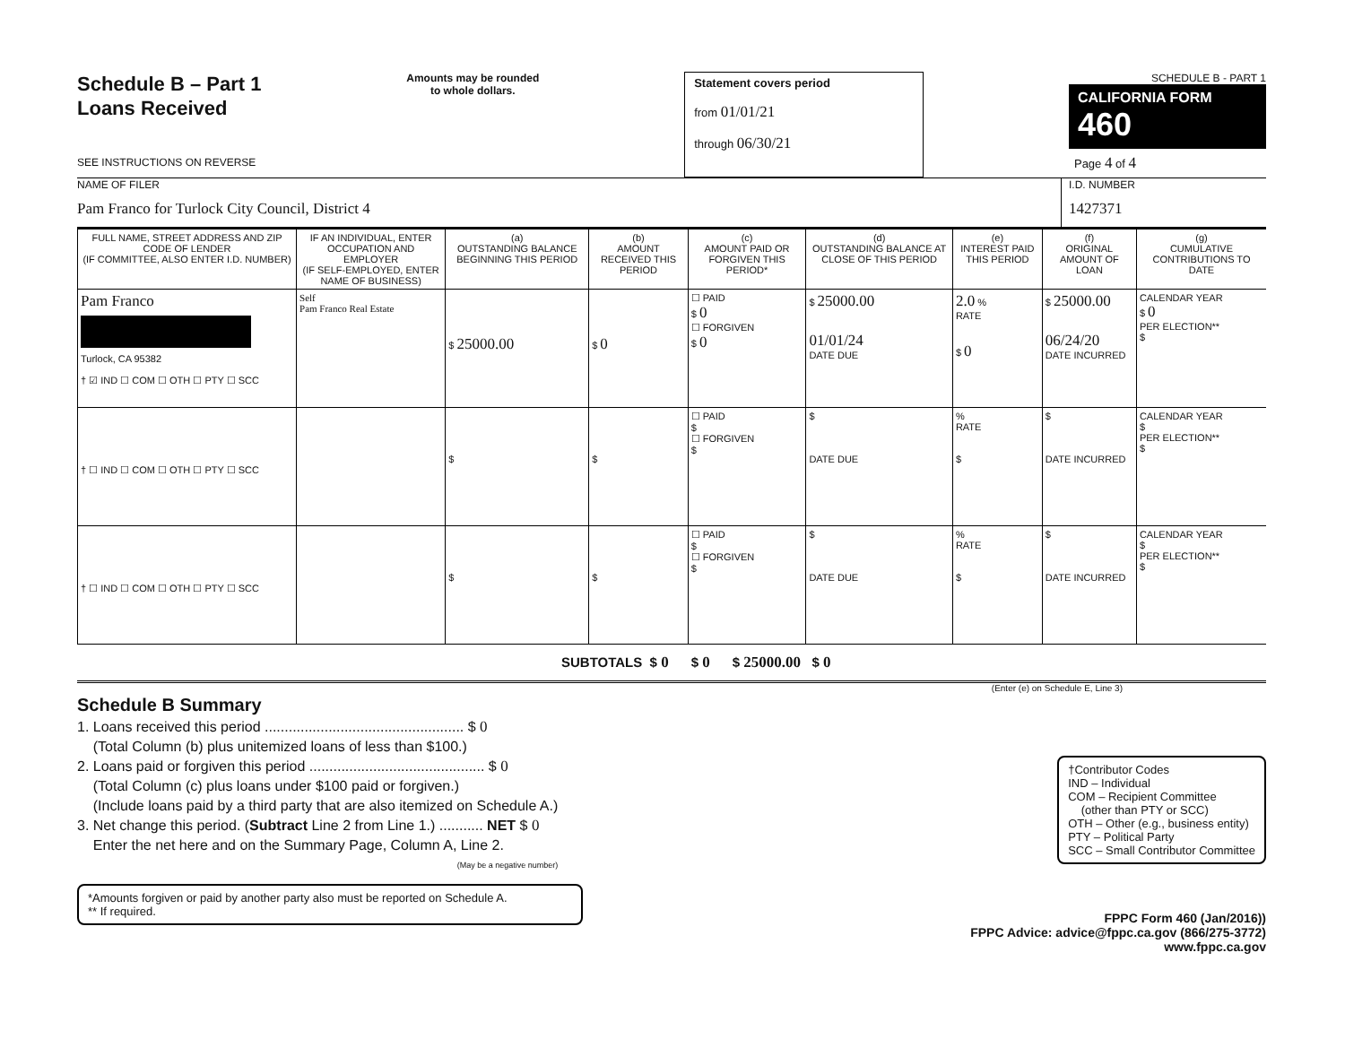Schedule B – Part 1
Loans Received
SEE INSTRUCTIONS ON REVERSE
Amounts may be rounded
to whole dollars.
Statement covers period
from 01/01/21
through 06/30/21
SCHEDULE B - PART 1
CALIFORNIA FORM 460
Page 4 of 4
NAME OF FILER
Pam Franco for Turlock City Council, District 4
I.D. NUMBER
1427371
| FULL NAME, STREET ADDRESS AND ZIP CODE OF LENDER (IF COMMITTEE, ALSO ENTER I.D. NUMBER) | IF AN INDIVIDUAL, ENTER OCCUPATION AND EMPLOYER (IF SELF-EMPLOYED, ENTER NAME OF BUSINESS) | (a) OUTSTANDING BALANCE BEGINNING THIS PERIOD | (b) AMOUNT RECEIVED THIS PERIOD | (c) AMOUNT PAID OR FORGIVEN THIS PERIOD* | (d) OUTSTANDING BALANCE AT CLOSE OF THIS PERIOD | (e) INTEREST PAID THIS PERIOD | (f) ORIGINAL AMOUNT OF LOAN | (g) CUMULATIVE CONTRIBUTIONS TO DATE |
| --- | --- | --- | --- | --- | --- | --- | --- | --- |
| Pam Franco Turlock, CA 95382 † ☑ IND ☐ COM ☐ OTH ☐ PTY ☐ SCC | Self Pam Franco Real Estate | $ 25000.00 | $ 0 | ☐ PAID $ 0 ☐ FORGIVEN $ 0 | $ 25000.00 01/01/24 DATE DUE | 2.0 % RATE $ 0 | $ 25000.00 06/24/20 DATE INCURRED | CALENDAR YEAR $ 0 PER ELECTION** $ |
| † ☐ IND ☐ COM ☐ OTH ☐ PTY ☐ SCC | | $ | $ | ☐ PAID $ ☐ FORGIVEN $ | $ DATE DUE | % RATE $ | $ DATE INCURRED | CALENDAR YEAR $ PER ELECTION** $ |
| † ☐ IND ☐ COM ☐ OTH ☐ PTY ☐ SCC | | $ | $ | ☐ PAID $ ☐ FORGIVEN $ | $ DATE DUE | % RATE $ | $ DATE INCURRED | CALENDAR YEAR $ PER ELECTION** $ |
SUBTOTALS $ 0 $ 0 $ 25000.00 $ 0
(Enter (e) on Schedule E, Line 3)
Schedule B Summary
1. Loans received this period .................................................. $ 0
(Total Column (b) plus unitemized loans of less than $100.)
2. Loans paid or forgiven this period ............................................ $ 0
(Total Column (c) plus loans under $100 paid or forgiven.)
(Include loans paid by a third party that are also itemized on Schedule A.)
3. Net change this period. (Subtract Line 2 from Line 1.) ........... NET $ 0
Enter the net here and on the Summary Page, Column A, Line 2.
(May be a negative number)
†Contributor Codes
IND – Individual
COM – Recipient Committee
(other than PTY or SCC)
OTH – Other (e.g., business entity)
PTY – Political Party
SCC – Small Contributor Committee
*Amounts forgiven or paid by another party also must be reported on Schedule A.
** If required.
FPPC Form 460 (Jan/2016))
FPPC Advice: advice@fppc.ca.gov (866/275-3772)
www.fppc.ca.gov